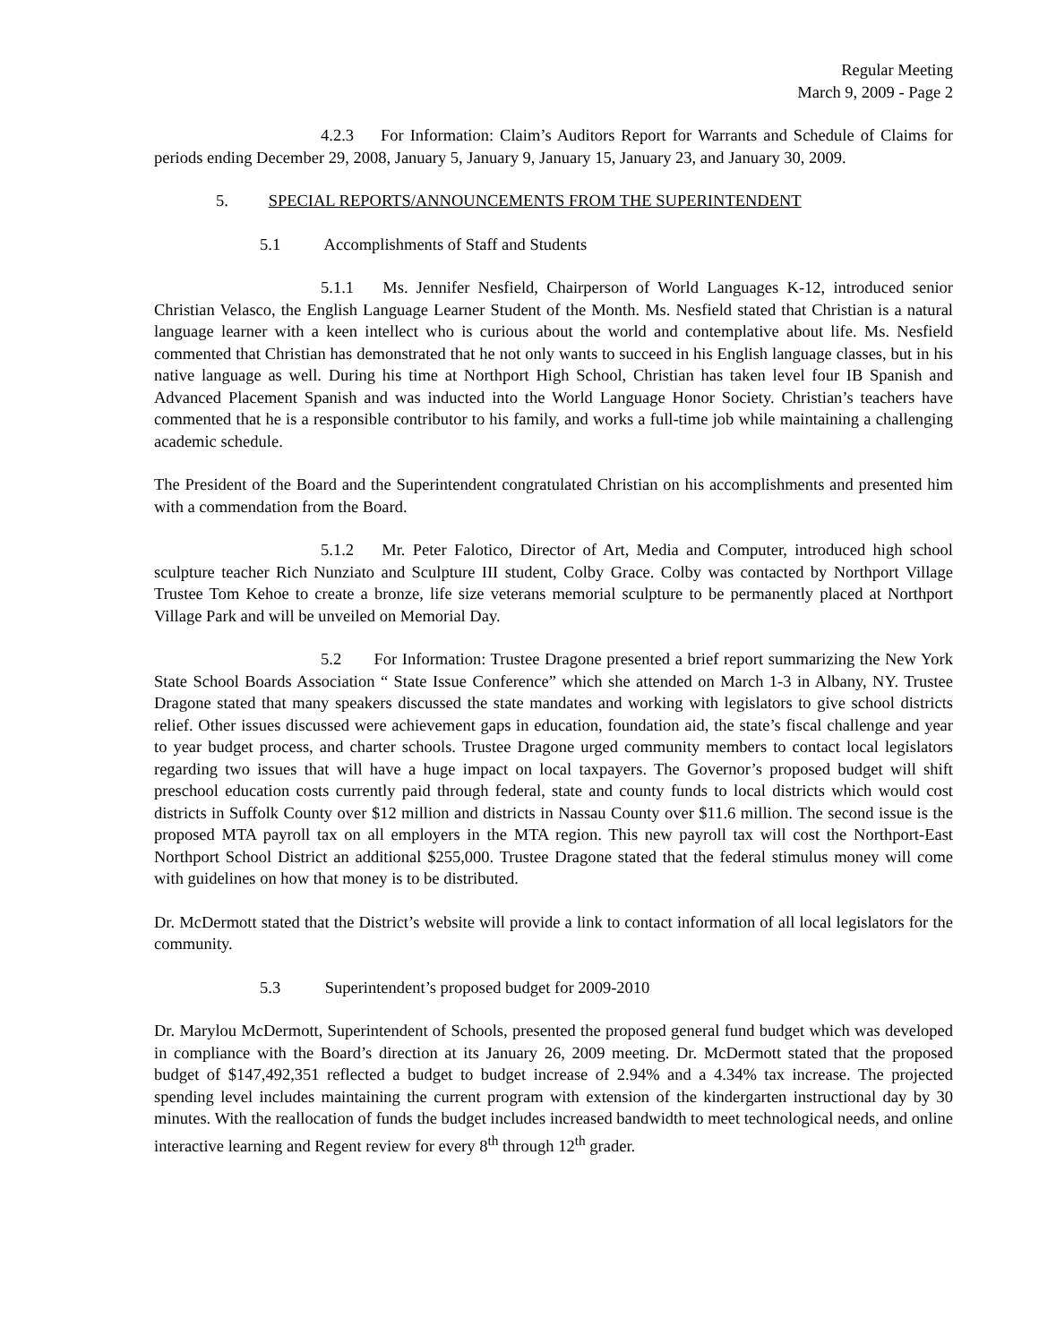Regular Meeting
March 9, 2009 - Page 2
4.2.3 For Information: Claim’s Auditors Report for Warrants and Schedule of Claims for periods ending December 29, 2008, January 5, January 9, January 15, January 23, and January 30, 2009.
5. SPECIAL REPORTS/ANNOUNCEMENTS FROM THE SUPERINTENDENT
5.1 Accomplishments of Staff and Students
5.1.1 Ms. Jennifer Nesfield, Chairperson of World Languages K-12, introduced senior Christian Velasco, the English Language Learner Student of the Month. Ms. Nesfield stated that Christian is a natural language learner with a keen intellect who is curious about the world and contemplative about life. Ms. Nesfield commented that Christian has demonstrated that he not only wants to succeed in his English language classes, but in his native language as well. During his time at Northport High School, Christian has taken level four IB Spanish and Advanced Placement Spanish and was inducted into the World Language Honor Society. Christian’s teachers have commented that he is a responsible contributor to his family, and works a full-time job while maintaining a challenging academic schedule.
The President of the Board and the Superintendent congratulated Christian on his accomplishments and presented him with a commendation from the Board.
5.1.2 Mr. Peter Falotico, Director of Art, Media and Computer, introduced high school sculpture teacher Rich Nunziato and Sculpture III student, Colby Grace. Colby was contacted by Northport Village Trustee Tom Kehoe to create a bronze, life size veterans memorial sculpture to be permanently placed at Northport Village Park and will be unveiled on Memorial Day.
5.2 For Information: Trustee Dragone presented a brief report summarizing the New York State School Boards Association “ State Issue Conference” which she attended on March 1-3 in Albany, NY. Trustee Dragone stated that many speakers discussed the state mandates and working with legislators to give school districts relief. Other issues discussed were achievement gaps in education, foundation aid, the state’s fiscal challenge and year to year budget process, and charter schools. Trustee Dragone urged community members to contact local legislators regarding two issues that will have a huge impact on local taxpayers. The Governor’s proposed budget will shift preschool education costs currently paid through federal, state and county funds to local districts which would cost districts in Suffolk County over $12 million and districts in Nassau County over $11.6 million. The second issue is the proposed MTA payroll tax on all employers in the MTA region. This new payroll tax will cost the Northport-East Northport School District an additional $255,000. Trustee Dragone stated that the federal stimulus money will come with guidelines on how that money is to be distributed.
Dr. McDermott stated that the District’s website will provide a link to contact information of all local legislators for the community.
5.3 Superintendent’s proposed budget for 2009-2010
Dr. Marylou McDermott, Superintendent of Schools, presented the proposed general fund budget which was developed in compliance with the Board’s direction at its January 26, 2009 meeting. Dr. McDermott stated that the proposed budget of $147,492,351 reflected a budget to budget increase of 2.94% and a 4.34% tax increase. The projected spending level includes maintaining the current program with extension of the kindergarten instructional day by 30 minutes. With the reallocation of funds the budget includes increased bandwidth to meet technological needs, and online interactive learning and Regent review for every 8<sup>th</sup> through 12<sup>th</sup> grader.